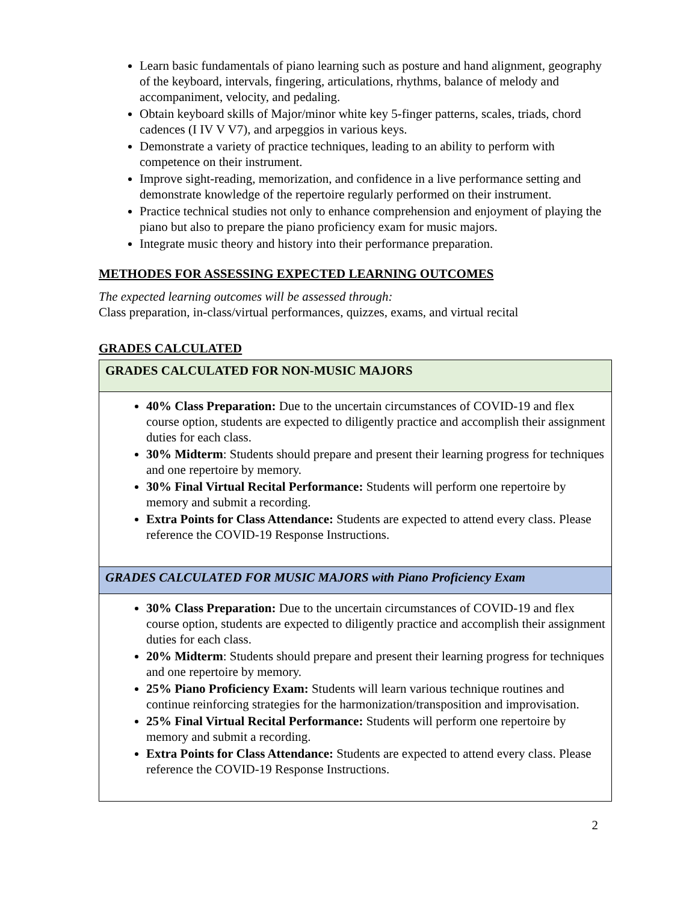Learn basic fundamentals of piano learning such as posture and hand alignment, geography of the keyboard, intervals, fingering, articulations, rhythms, balance of melody and accompaniment, velocity, and pedaling.
Obtain keyboard skills of Major/minor white key 5-finger patterns, scales, triads, chord cadences (I IV V V7), and arpeggios in various keys.
Demonstrate a variety of practice techniques, leading to an ability to perform with competence on their instrument.
Improve sight-reading, memorization, and confidence in a live performance setting and demonstrate knowledge of the repertoire regularly performed on their instrument.
Practice technical studies not only to enhance comprehension and enjoyment of playing the piano but also to prepare the piano proficiency exam for music majors.
Integrate music theory and history into their performance preparation.
METHODES FOR ASSESSING EXPECTED LEARNING OUTCOMES
The expected learning outcomes will be assessed through:
Class preparation, in-class/virtual performances, quizzes, exams, and virtual recital
GRADES CALCULATED
| GRADES CALCULATED FOR NON-MUSIC MAJORS |
| 40% Class Preparation: Due to the uncertain circumstances of COVID-19 and flex course option, students are expected to diligently practice and accomplish their assignment duties for each class. 30% Midterm : Students should prepare and present their learning progress for techniques and one repertoire by memory. 30% Final Virtual Recital Performance: Students will perform one repertoire by memory and submit a recording. Extra Points for Class Attendance: Students are expected to attend every class. Please reference the COVID-19 Response Instructions. |
| GRADES CALCULATED FOR MUSIC MAJORS with Piano Proficiency Exam |
| 30% Class Preparation: Due to the uncertain circumstances of COVID-19 and flex course option, students are expected to diligently practice and accomplish their assignment duties for each class. 20% Midterm : Students should prepare and present their learning progress for techniques and one repertoire by memory. 25% Piano Proficiency Exam: Students will learn various technique routines and continue reinforcing strategies for the harmonization/transposition and improvisation. 25% Final Virtual Recital Performance: Students will perform one repertoire by memory and submit a recording. Extra Points for Class Attendance: Students are expected to attend every class. Please reference the COVID-19 Response Instructions. |
2